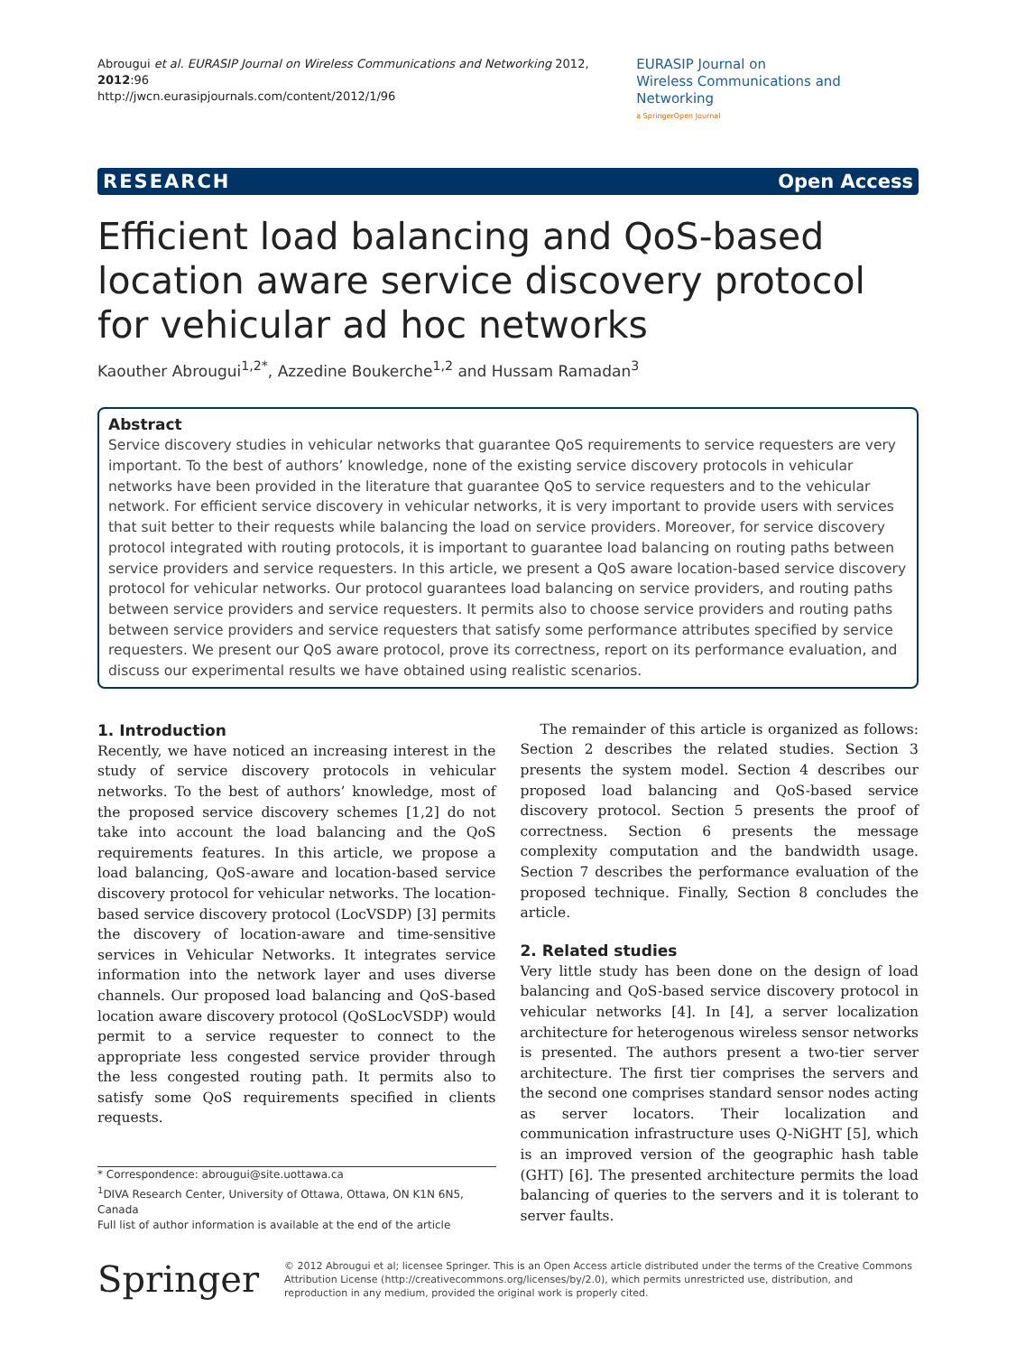Abrougui et al. EURASIP Journal on Wireless Communications and Networking 2012, 2012:96
http://jwcn.eurasipjournals.com/content/2012/1/96
EURASIP Journal on
Wireless Communications and Networking
a SpringerOpen Journal
RESEARCH Open Access
Efficient load balancing and QoS-based location aware service discovery protocol for vehicular ad hoc networks
Kaouther Abrougui<sup>1,2*</sup>, Azzedine Boukerche<sup>1,2</sup> and Hussam Ramadan<sup>3</sup>
Abstract
Service discovery studies in vehicular networks that guarantee QoS requirements to service requesters are very important. To the best of authors’ knowledge, none of the existing service discovery protocols in vehicular networks have been provided in the literature that guarantee QoS to service requesters and to the vehicular network. For efficient service discovery in vehicular networks, it is very important to provide users with services that suit better to their requests while balancing the load on service providers. Moreover, for service discovery protocol integrated with routing protocols, it is important to guarantee load balancing on routing paths between service providers and service requesters. In this article, we present a QoS aware location-based service discovery protocol for vehicular networks. Our protocol guarantees load balancing on service providers, and routing paths between service providers and service requesters. It permits also to choose service providers and routing paths between service providers and service requesters that satisfy some performance attributes specified by service requesters. We present our QoS aware protocol, prove its correctness, report on its performance evaluation, and discuss our experimental results we have obtained using realistic scenarios.
1. Introduction
Recently, we have noticed an increasing interest in the study of service discovery protocols in vehicular networks. To the best of authors’ knowledge, most of the proposed service discovery schemes [1,2] do not take into account the load balancing and the QoS requirements features. In this article, we propose a load balancing, QoS-aware and location-based service discovery protocol for vehicular networks. The location-based service discovery protocol (LocVSDP) [3] permits the discovery of location-aware and time-sensitive services in Vehicular Networks. It integrates service information into the network layer and uses diverse channels. Our proposed load balancing and QoS-based location aware discovery protocol (QoSLocVSDP) would permit to a service requester to connect to the appropriate less congested service provider through the less congested routing path. It permits also to satisfy some QoS requirements specified in clients requests.
* Correspondence: abrougui@site.uottawa.ca
<sup>1</sup> DIVA Research Center, University of Ottawa, Ottawa, ON K1N 6N5, Canada
Full list of author information is available at the end of the article
The remainder of this article is organized as follows: Section 2 describes the related studies. Section 3 presents the system model. Section 4 describes our proposed load balancing and QoS-based service discovery protocol. Section 5 presents the proof of correctness. Section 6 presents the message complexity computation and the bandwidth usage. Section 7 describes the performance evaluation of the proposed technique. Finally, Section 8 concludes the article.
2. Related studies
Very little study has been done on the design of load balancing and QoS-based service discovery protocol in vehicular networks [4]. In [4], a server localization architecture for heterogenous wireless sensor networks is presented. The authors present a two-tier server architecture. The first tier comprises the servers and the second one comprises standard sensor nodes acting as server locators. Their localization and communication infrastructure uses Q-NiGHT [5], which is an improved version of the geographic hash table (GHT) [6]. The presented architecture permits the load balancing of queries to the servers and it is tolerant to server faults.
Springer
© 2012 Abrougui et al; licensee Springer. This is an Open Access article distributed under the terms of the Creative Commons Attribution License (http://creativecommons.org/licenses/by/2.0), which permits unrestricted use, distribution, and reproduction in any medium, provided the original work is properly cited.